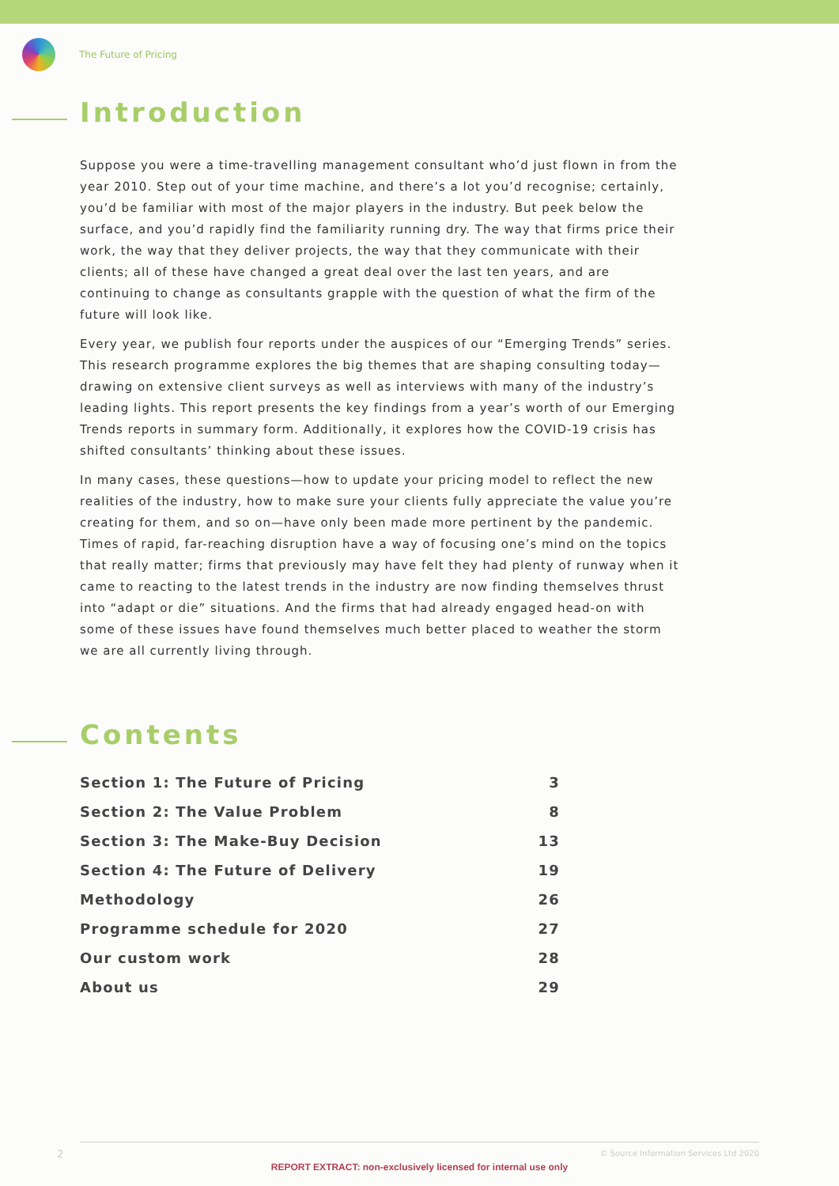The Future of Pricing
Introduction
Suppose you were a time-travelling management consultant who’d just flown in from the year 2010. Step out of your time machine, and there’s a lot you’d recognise; certainly, you’d be familiar with most of the major players in the industry. But peek below the surface, and you’d rapidly find the familiarity running dry. The way that firms price their work, the way that they deliver projects, the way that they communicate with their clients; all of these have changed a great deal over the last ten years, and are continuing to change as consultants grapple with the question of what the firm of the future will look like.
Every year, we publish four reports under the auspices of our “Emerging Trends” series. This research programme explores the big themes that are shaping consulting today—drawing on extensive client surveys as well as interviews with many of the industry’s leading lights. This report presents the key findings from a year’s worth of our Emerging Trends reports in summary form. Additionally, it explores how the COVID-19 crisis has shifted consultants’ thinking about these issues.
In many cases, these questions—how to update your pricing model to reflect the new realities of the industry, how to make sure your clients fully appreciate the value you’re creating for them, and so on—have only been made more pertinent by the pandemic. Times of rapid, far-reaching disruption have a way of focusing one’s mind on the topics that really matter; firms that previously may have felt they had plenty of runway when it came to reacting to the latest trends in the industry are now finding themselves thrust into “adapt or die” situations. And the firms that had already engaged head-on with some of these issues have found themselves much better placed to weather the storm we are all currently living through.
Contents
| Section 1: The Future of Pricing | 3 |
| Section 2: The Value Problem | 8 |
| Section 3: The Make-Buy Decision | 13 |
| Section 4: The Future of Delivery | 19 |
| Methodology | 26 |
| Programme schedule for 2020 | 27 |
| Our custom work | 28 |
| About us | 29 |
2
© Source Information Services Ltd 2020
REPORT EXTRACT: non-exclusively licensed for internal use only